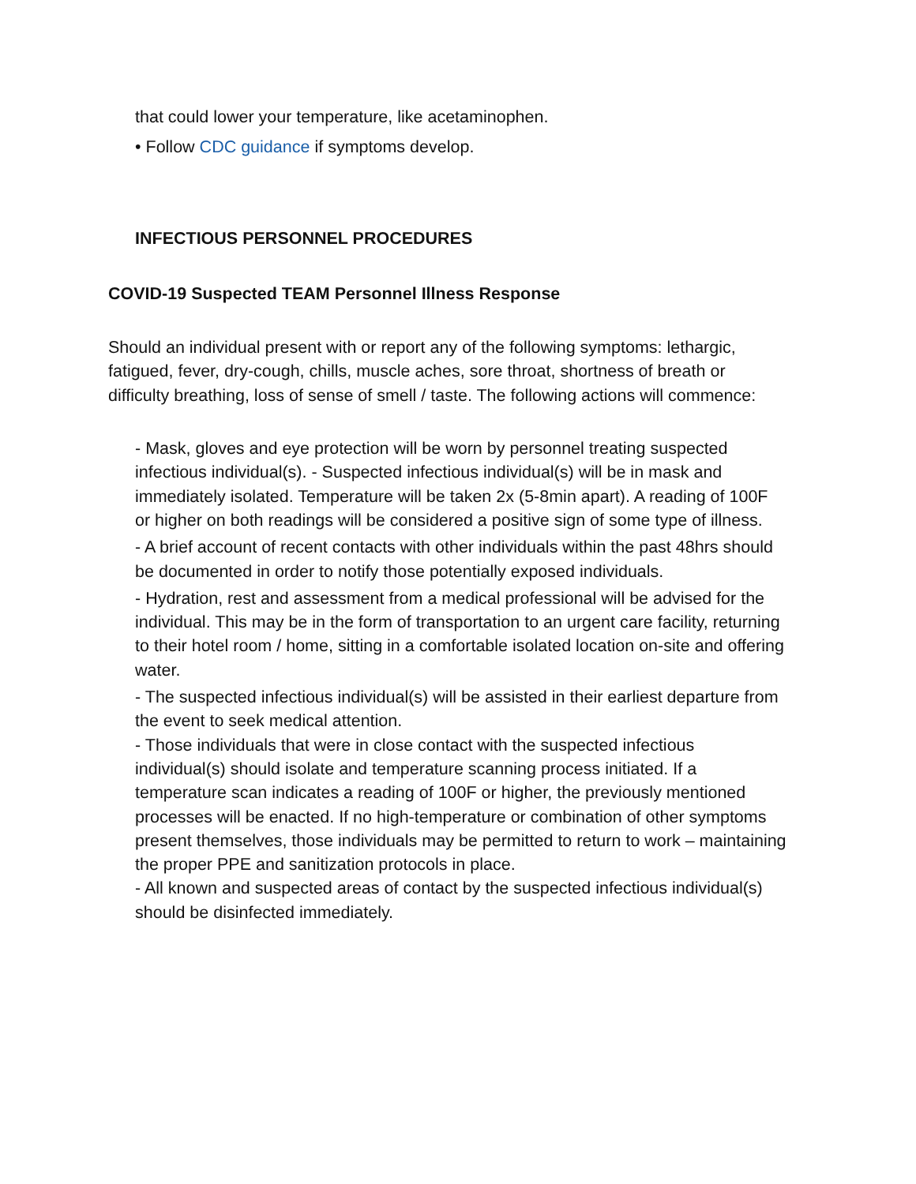that could lower your temperature, like acetaminophen.
• Follow CDC guidance if symptoms develop.
INFECTIOUS PERSONNEL PROCEDURES
COVID-19 Suspected TEAM Personnel Illness Response
Should an individual present with or report any of the following symptoms: lethargic, fatigued, fever, dry-cough, chills, muscle aches, sore throat, shortness of breath or difficulty breathing, loss of sense of smell / taste. The following actions will commence:
- Mask, gloves and eye protection will be worn by personnel treating suspected infectious individual(s). - Suspected infectious individual(s) will be in mask and immediately isolated. Temperature will be taken 2x (5-8min apart). A reading of 100F or higher on both readings will be considered a positive sign of some type of illness.
- A brief account of recent contacts with other individuals within the past 48hrs should be documented in order to notify those potentially exposed individuals.
- Hydration, rest and assessment from a medical professional will be advised for the individual. This may be in the form of transportation to an urgent care facility, returning to their hotel room / home, sitting in a comfortable isolated location on-site and offering water.
- The suspected infectious individual(s) will be assisted in their earliest departure from the event to seek medical attention.
- Those individuals that were in close contact with the suspected infectious individual(s) should isolate and temperature scanning process initiated. If a temperature scan indicates a reading of 100F or higher, the previously mentioned processes will be enacted. If no high-temperature or combination of other symptoms present themselves, those individuals may be permitted to return to work – maintaining the proper PPE and sanitization protocols in place.
- All known and suspected areas of contact by the suspected infectious individual(s) should be disinfected immediately.